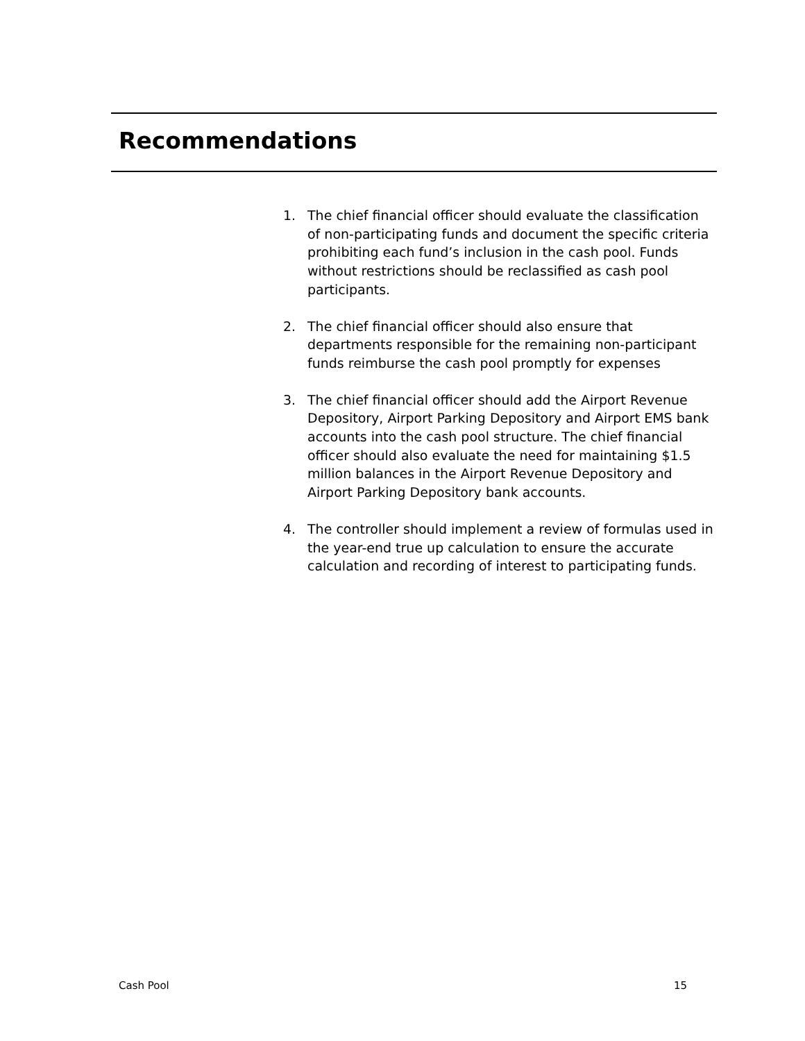Recommendations
1. The chief financial officer should evaluate the classification of non-participating funds and document the specific criteria prohibiting each fund’s inclusion in the cash pool. Funds without restrictions should be reclassified as cash pool participants.
2. The chief financial officer should also ensure that departments responsible for the remaining non-participant funds reimburse the cash pool promptly for expenses
3. The chief financial officer should add the Airport Revenue Depository, Airport Parking Depository and Airport EMS bank accounts into the cash pool structure. The chief financial officer should also evaluate the need for maintaining $1.5 million balances in the Airport Revenue Depository and Airport Parking Depository bank accounts.
4. The controller should implement a review of formulas used in the year-end true up calculation to ensure the accurate calculation and recording of interest to participating funds.
Cash Pool 15